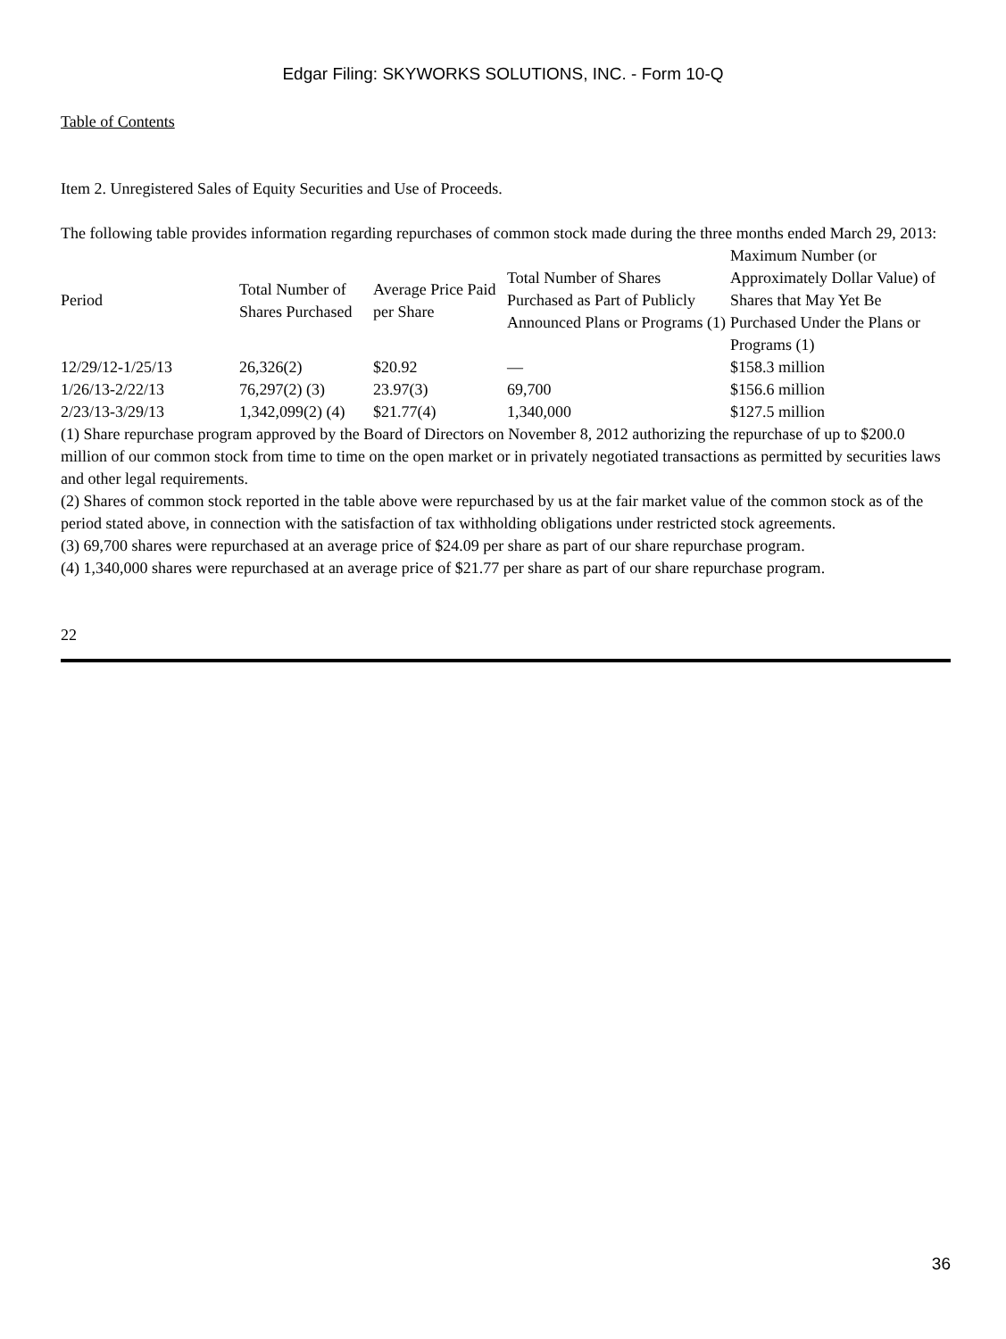Edgar Filing: SKYWORKS SOLUTIONS, INC. - Form 10-Q
Table of Contents
Item 2. Unregistered Sales of Equity Securities and Use of Proceeds.
The following table provides information regarding repurchases of common stock made during the three months ended March 29, 2013:
| Period | Total Number of Shares Purchased | Average Price Paid per Share | Total Number of Shares Purchased as Part of Publicly Announced Plans or Programs (1) | Maximum Number (or Approximately Dollar Value) of Shares that May Yet Be Purchased Under the Plans or Programs (1) |
| --- | --- | --- | --- | --- |
| 12/29/12-1/25/13 | 26,326(2) | $20.92 | — | $158.3 million |
| 1/26/13-2/22/13 | 76,297(2) (3) | 23.97(3) | 69,700 | $156.6 million |
| 2/23/13-3/29/13 | 1,342,099(2) (4) | $21.77(4) | 1,340,000 | $127.5 million |
(1) Share repurchase program approved by the Board of Directors on November 8, 2012 authorizing the repurchase of up to $200.0 million of our common stock from time to time on the open market or in privately negotiated transactions as permitted by securities laws and other legal requirements.
(2) Shares of common stock reported in the table above were repurchased by us at the fair market value of the common stock as of the period stated above, in connection with the satisfaction of tax withholding obligations under restricted stock agreements.
(3) 69,700 shares were repurchased at an average price of $24.09 per share as part of our share repurchase program.
(4) 1,340,000 shares were repurchased at an average price of $21.77 per share as part of our share repurchase program.
22
36